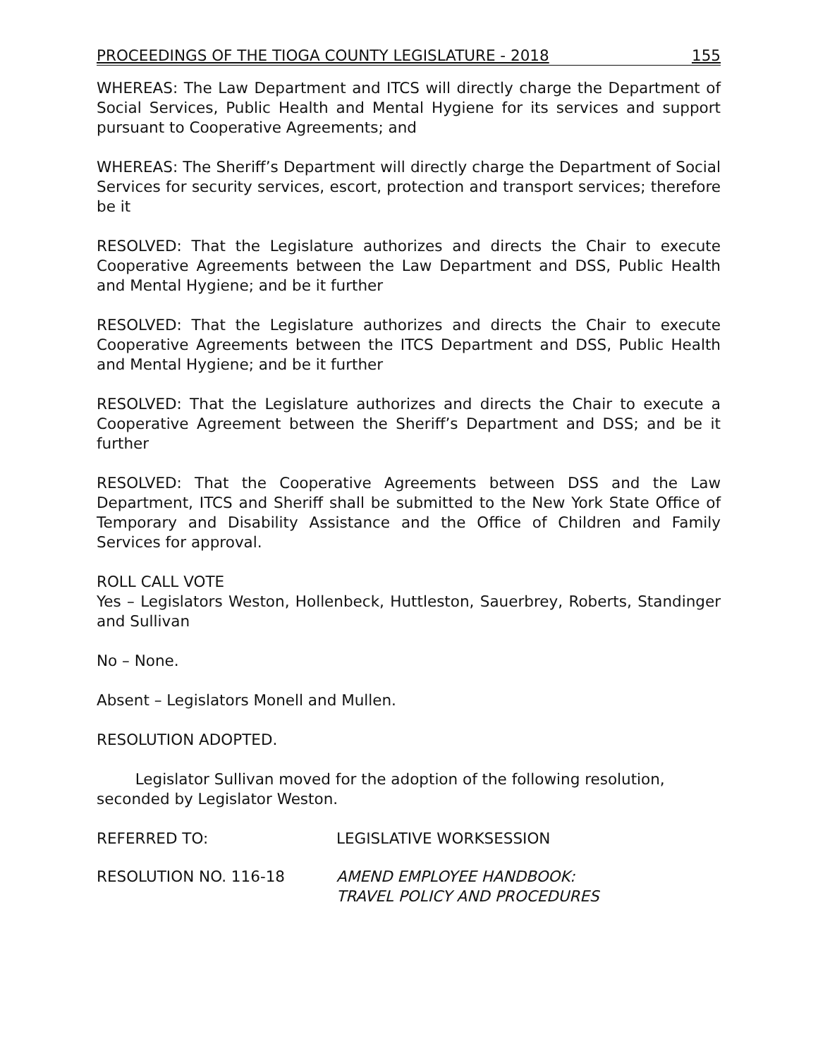PROCEEDINGS OF THE TIOGA COUNTY LEGISLATURE - 2018 155
WHEREAS: The Law Department and ITCS will directly charge the Department of Social Services, Public Health and Mental Hygiene for its services and support pursuant to Cooperative Agreements; and
WHEREAS: The Sheriff’s Department will directly charge the Department of Social Services for security services, escort, protection and transport services; therefore be it
RESOLVED: That the Legislature authorizes and directs the Chair to execute Cooperative Agreements between the Law Department and DSS, Public Health and Mental Hygiene; and be it further
RESOLVED: That the Legislature authorizes and directs the Chair to execute Cooperative Agreements between the ITCS Department and DSS, Public Health and Mental Hygiene; and be it further
RESOLVED: That the Legislature authorizes and directs the Chair to execute a Cooperative Agreement between the Sheriff’s Department and DSS; and be it further
RESOLVED: That the Cooperative Agreements between DSS and the Law Department, ITCS and Sheriff shall be submitted to the New York State Office of Temporary and Disability Assistance and the Office of Children and Family Services for approval.
ROLL CALL VOTE
Yes – Legislators Weston, Hollenbeck, Huttleston, Sauerbrey, Roberts, Standinger and Sullivan
No – None.
Absent – Legislators Monell and Mullen.
RESOLUTION ADOPTED.
Legislator Sullivan moved for the adoption of the following resolution, seconded by Legislator Weston.
REFERRED TO: LEGISLATIVE WORKSESSION
RESOLUTION NO. 116-18 AMEND EMPLOYEE HANDBOOK:
TRAVEL POLICY AND PROCEDURES